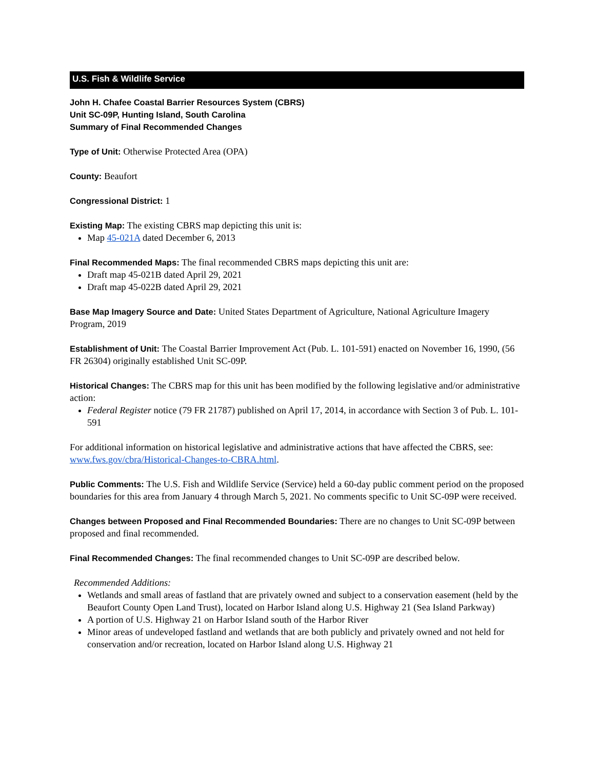U.S. Fish & Wildlife Service
John H. Chafee Coastal Barrier Resources System (CBRS)
Unit SC-09P, Hunting Island, South Carolina
Summary of Final Recommended Changes
Type of Unit: Otherwise Protected Area (OPA)
County: Beaufort
Congressional District: 1
Existing Map: The existing CBRS map depicting this unit is:
Map 45-021A dated December 6, 2013
Final Recommended Maps: The final recommended CBRS maps depicting this unit are:
Draft map 45-021B dated April 29, 2021
Draft map 45-022B dated April 29, 2021
Base Map Imagery Source and Date: United States Department of Agriculture, National Agriculture Imagery Program, 2019
Establishment of Unit: The Coastal Barrier Improvement Act (Pub. L. 101-591) enacted on November 16, 1990, (56 FR 26304) originally established Unit SC-09P.
Historical Changes: The CBRS map for this unit has been modified by the following legislative and/or administrative action:
Federal Register notice (79 FR 21787) published on April 17, 2014, in accordance with Section 3 of Pub. L. 101-591
For additional information on historical legislative and administrative actions that have affected the CBRS, see: www.fws.gov/cbra/Historical-Changes-to-CBRA.html.
Public Comments: The U.S. Fish and Wildlife Service (Service) held a 60-day public comment period on the proposed boundaries for this area from January 4 through March 5, 2021. No comments specific to Unit SC-09P were received.
Changes between Proposed and Final Recommended Boundaries: There are no changes to Unit SC-09P between proposed and final recommended.
Final Recommended Changes: The final recommended changes to Unit SC-09P are described below.
Recommended Additions:
Wetlands and small areas of fastland that are privately owned and subject to a conservation easement (held by the Beaufort County Open Land Trust), located on Harbor Island along U.S. Highway 21 (Sea Island Parkway)
A portion of U.S. Highway 21 on Harbor Island south of the Harbor River
Minor areas of undeveloped fastland and wetlands that are both publicly and privately owned and not held for conservation and/or recreation, located on Harbor Island along U.S. Highway 21